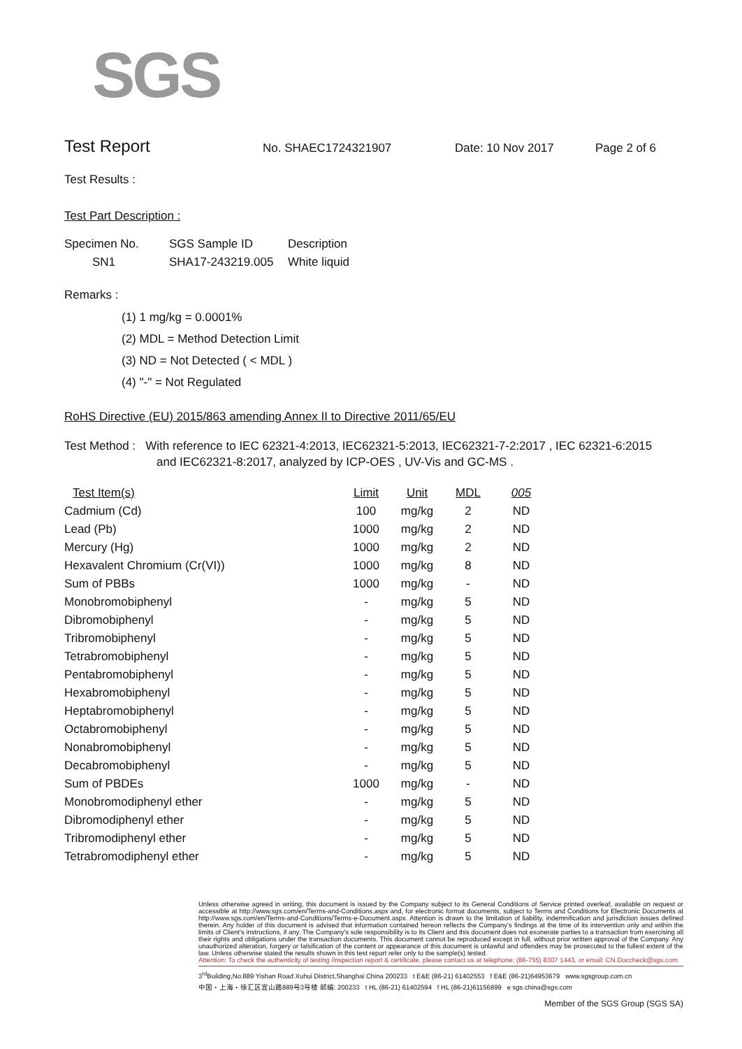SGS
Test Report
No. SHAEC1724321907 Date: 10 Nov 2017 Page 2 of 6
Test Results :
Test Part Description :
| Specimen No. | SGS Sample ID | Description |
| --- | --- | --- |
| SN1 | SHA17-243219.005 | White liquid |
Remarks :
(1) 1 mg/kg = 0.0001%
(2) MDL = Method Detection Limit
(3) ND = Not Detected ( < MDL )
(4) "-" = Not Regulated
RoHS Directive (EU) 2015/863 amending Annex II to Directive 2011/65/EU
Test Method : With reference to IEC 62321-4:2013, IEC62321-5:2013, IEC62321-7-2:2017 , IEC 62321-6:2015
and IEC62321-8:2017, analyzed by ICP-OES , UV-Vis and GC-MS .
| Test Item(s) | Limit | Unit | MDL | 005 |
| --- | --- | --- | --- | --- |
| Cadmium (Cd) | 100 | mg/kg | 2 | ND |
| Lead (Pb) | 1000 | mg/kg | 2 | ND |
| Mercury (Hg) | 1000 | mg/kg | 2 | ND |
| Hexavalent Chromium (Cr(VI)) | 1000 | mg/kg | 8 | ND |
| Sum of PBBs | 1000 | mg/kg | - | ND |
| Monobromobiphenyl | - | mg/kg | 5 | ND |
| Dibromobiphenyl | - | mg/kg | 5 | ND |
| Tribromobiphenyl | - | mg/kg | 5 | ND |
| Tetrabromobiphenyl | - | mg/kg | 5 | ND |
| Pentabromobiphenyl | - | mg/kg | 5 | ND |
| Hexabromobiphenyl | - | mg/kg | 5 | ND |
| Heptabromobiphenyl | - | mg/kg | 5 | ND |
| Octabromobiphenyl | - | mg/kg | 5 | ND |
| Nonabromobiphenyl | - | mg/kg | 5 | ND |
| Decabromobiphenyl | - | mg/kg | 5 | ND |
| Sum of PBDEs | 1000 | mg/kg | - | ND |
| Monobromodiphenyl ether | - | mg/kg | 5 | ND |
| Dibromodiphenyl ether | - | mg/kg | 5 | ND |
| Tribromodiphenyl ether | - | mg/kg | 5 | ND |
| Tetrabromodiphenyl ether | - | mg/kg | 5 | ND |
Unless otherwise agreed in writing, this document is issued by the Company subject to its General Conditions of Service printed overleaf, available on request or accessible at http://www.sgs.com/en/Terms-and-Conditions.aspx and, for electronic format documents, subject to Terms and Conditions for Electronic Documents at http://www.sgs.com/en/Terms-and-Conditions/Terms-e-Document.aspx. Attention is drawn to the limitation of liability, indemnification and jurisdiction issues defined therein. Any holder of this document is advised that information contained hereon reflects the Company's findings at the time of its intervention only and within the limits of Client's instructions, if any. The Company's sole responsibility is to its Client and this document does not exonerate parties to a transaction from exercising all their rights and obligations under the transaction documents. This document cannot be reproduced except in full, without prior written approval of the Company. Any unauthorized alteration, forgery or falsification of the content or appearance of this document is unlawful and offenders may be prosecuted to the fullest extent of the law. Unless otherwise stated the results shown in this test report refer only to the sample(s) tested.
Attention: To check the authenticity of testing /inspection report & certificate, please contact us at telephone: (86-755) 8307 1443, or email: CN.Doccheck@sgs.com
3<sup>rd</sup>Building,No.889 Yishan Road Xuhui District,Shanghai China 200233 t E&E (86-21) 61402553 f E&E (86-21)64953679 www.sgsgroup.com.cn
中国・上海・徐汇区宜山路889号3号楼 邮编: 200233 t HL (86-21) 61402594 f HL (86-21)61156899 e sgs.china@sgs.com
Member of the SGS Group (SGS SA)